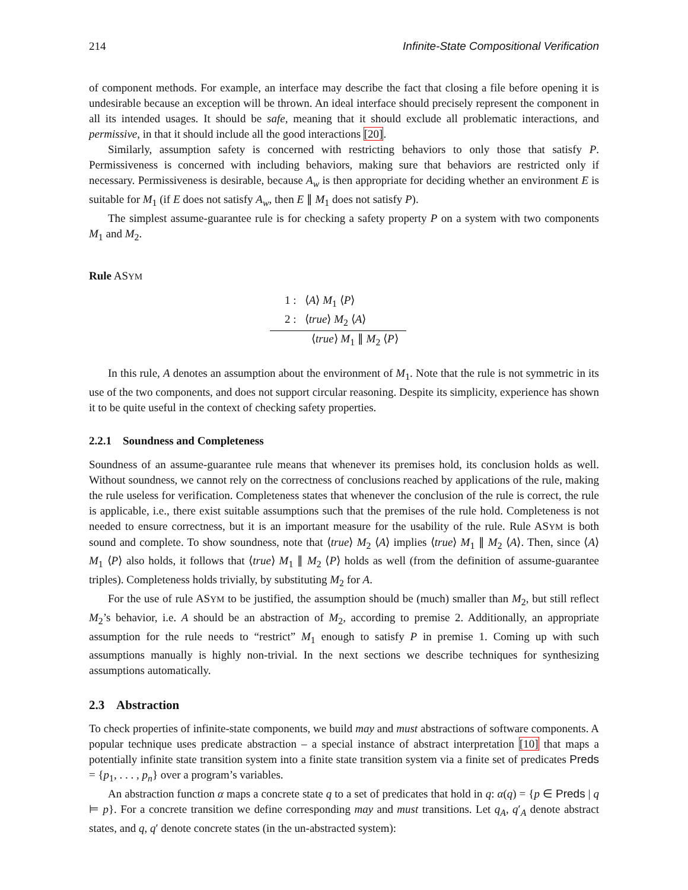214 Infinite-State Compositional Verification
of component methods. For example, an interface may describe the fact that closing a file before opening it is undesirable because an exception will be thrown. An ideal interface should precisely represent the component in all its intended usages. It should be safe, meaning that it should exclude all problematic interactions, and permissive, in that it should include all the good interactions [20].
Similarly, assumption safety is concerned with restricting behaviors to only those that satisfy P. Permissiveness is concerned with including behaviors, making sure that behaviors are restricted only if necessary. Permissiveness is desirable, because A<sub>w</sub> is then appropriate for deciding whether an environment E is suitable for M<sub>1</sub> (if E does not satisfy A<sub>w</sub>, then E ∥ M<sub>1</sub> does not satisfy P).
The simplest assume-guarantee rule is for checking a safety property P on a system with two components M<sub>1</sub> and M<sub>2</sub>.
Rule ASYM
1 : ⟨A⟩ M<sub>1</sub> ⟨P⟩
2 : ⟨true⟩ M<sub>2</sub> ⟨A⟩
⟨true⟩ M<sub>1</sub> ∥ M<sub>2</sub> ⟨P⟩
In this rule, A denotes an assumption about the environment of M<sub>1</sub>. Note that the rule is not symmetric in its use of the two components, and does not support circular reasoning. Despite its simplicity, experience has shown it to be quite useful in the context of checking safety properties.
2.2.1 Soundness and Completeness
Soundness of an assume-guarantee rule means that whenever its premises hold, its conclusion holds as well. Without soundness, we cannot rely on the correctness of conclusions reached by applications of the rule, making the rule useless for verification. Completeness states that whenever the conclusion of the rule is correct, the rule is applicable, i.e., there exist suitable assumptions such that the premises of the rule hold. Completeness is not needed to ensure correctness, but it is an important measure for the usability of the rule. Rule ASYM is both sound and complete. To show soundness, note that ⟨true⟩ M<sub>2</sub> ⟨A⟩ implies ⟨true⟩ M<sub>1</sub> ∥ M<sub>2</sub> ⟨A⟩. Then, since ⟨A⟩ M<sub>1</sub> ⟨P⟩ also holds, it follows that ⟨true⟩ M<sub>1</sub> ∥ M<sub>2</sub> ⟨P⟩ holds as well (from the definition of assume-guarantee triples). Completeness holds trivially, by substituting M<sub>2</sub> for A.
For the use of rule ASYM to be justified, the assumption should be (much) smaller than M<sub>2</sub>, but still reflect M<sub>2</sub>’s behavior, i.e. A should be an abstraction of M<sub>2</sub>, according to premise 2. Additionally, an appropriate assumption for the rule needs to “restrict” M<sub>1</sub> enough to satisfy P in premise 1. Coming up with such assumptions manually is highly non-trivial. In the next sections we describe techniques for synthesizing assumptions automatically.
2.3 Abstraction
To check properties of infinite-state components, we build may and must abstractions of software components. A popular technique uses predicate abstraction – a special instance of abstract interpretation [10] that maps a potentially infinite state transition system into a finite state transition system via a finite set of predicates Preds = {p<sub>1</sub>, . . . , p<sub>n</sub>} over a program’s variables.
An abstraction function α maps a concrete state q to a set of predicates that hold in q: α(q) = {p ∈ Preds | q ⊨ p}. For a concrete transition we define corresponding may and must transitions. Let q<sub>A</sub>, q′<sub>A</sub> denote abstract states, and q, q′ denote concrete states (in the un-abstracted system):